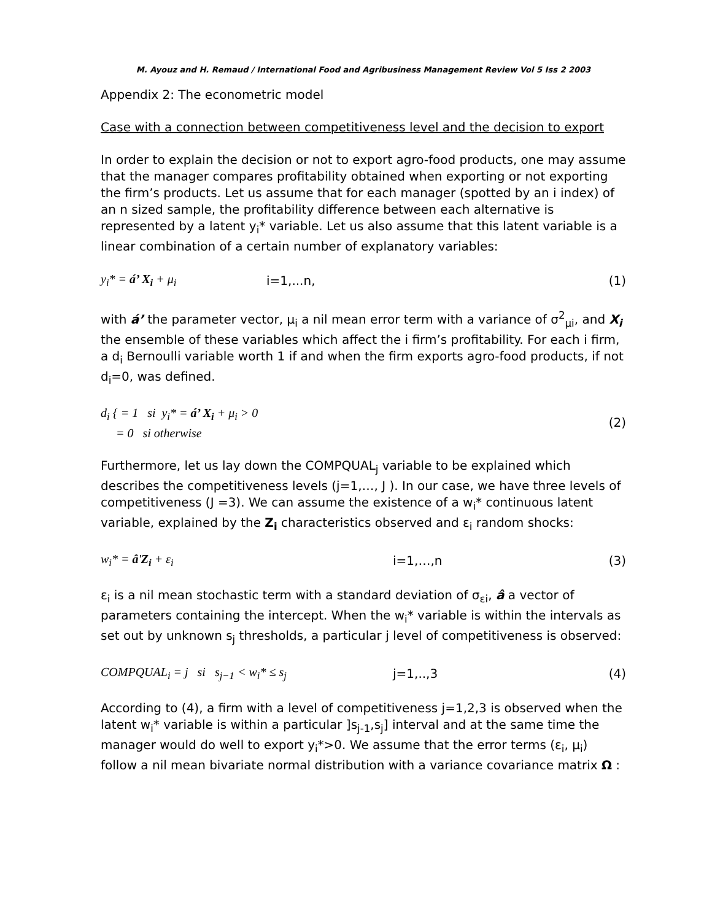M. Ayouz and H. Remaud / International Food and Agribusiness Management Review Vol 5 Iss 2 2003
Appendix 2: The econometric model
Case with a connection between competitiveness level and the decision to export
In order to explain the decision or not to export agro-food products, one may assume that the manager compares profitability obtained when exporting or not exporting the firm’s products. Let us assume that for each manager (spotted by an i index) of an n sized sample, the profitability difference between each alternative is represented by a latent y<sub>i</sub>* variable. Let us also assume that this latent variable is a linear combination of a certain number of explanatory variables:
y<sub>i</sub>* = á’ X<sub>i</sub> + μ<sub>i</sub> i=1,...n, (1)
with á’ the parameter vector, μ<sub>i</sub> a nil mean error term with a variance of σ<sup>2</sup><sub>μi</sub>, and X<sub>i</sub> the ensemble of these variables which affect the i firm’s profitability. For each i firm, a d<sub>i</sub> Bernoulli variable worth 1 if and when the firm exports agro-food products, if not d<sub>i</sub>=0, was defined.
d<sub>i</sub> { = 1 si y<sub>i</sub>* = á’ X<sub>i</sub> + μ<sub>i</sub> > 0
= 0 si otherwise (2)
Furthermore, let us lay down the COMPQUAL<sub>j</sub> variable to be explained which describes the competitiveness levels (j=1,…, J ). In our case, we have three levels of competitiveness (J =3). We can assume the existence of a w<sub>i</sub>* continuous latent variable, explained by the Z<sub>i</sub> characteristics observed and ε<sub>i</sub> random shocks:
w<sub>i</sub>* = â'Z<sub>i</sub> + ε<sub>i</sub> i=1,…,n (3)
ε<sub>i</sub> is a nil mean stochastic term with a standard deviation of σ<sub>εi</sub>, â a vector of parameters containing the intercept. When the w<sub>i</sub>* variable is within the intervals as set out by unknown s<sub>j</sub> thresholds, a particular j level of competitiveness is observed:
COMPQUAL<sub>i</sub> = j si s<sub>j−1</sub> < w<sub>i</sub>* ≤ s<sub>j</sub> j=1,..,3 (4)
According to (4), a firm with a level of competitiveness j=1,2,3 is observed when the latent w<sub>i</sub>* variable is within a particular ]s<sub>j-1</sub>,s<sub>j</sub>] interval and at the same time the manager would do well to export y<sub>i</sub>*>0. We assume that the error terms (ε<sub>i</sub>, μ<sub>i</sub>) follow a nil mean bivariate normal distribution with a variance covariance matrix Ω :